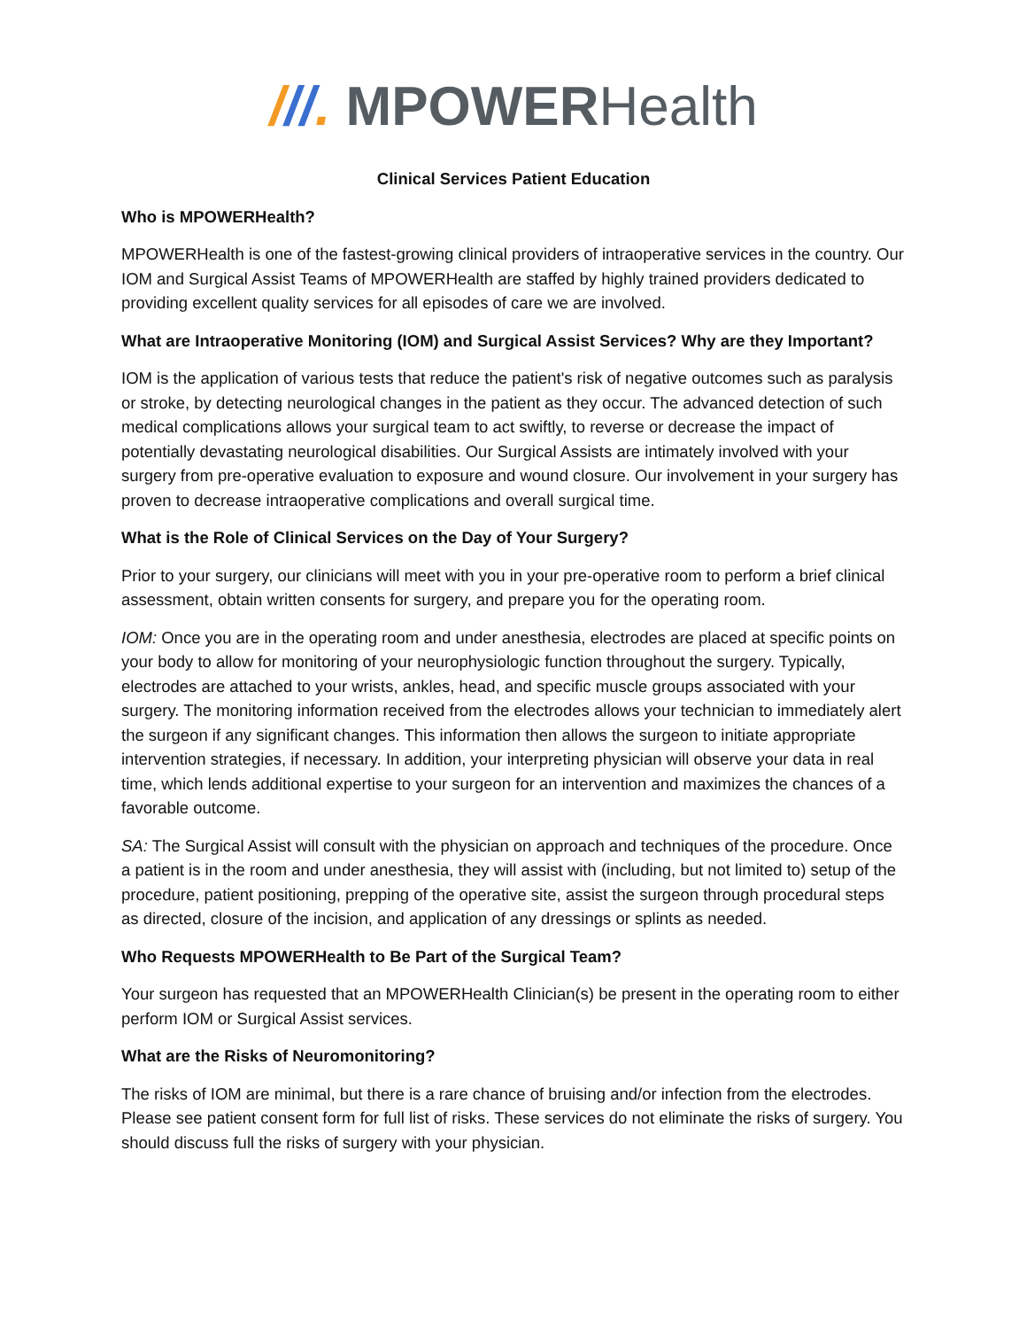///. MPOWERHealth
Clinical Services Patient Education
Who is MPOWERHealth?
MPOWERHealth is one of the fastest-growing clinical providers of intraoperative services in the country. Our IOM and Surgical Assist Teams of MPOWERHealth are staffed by highly trained providers dedicated to providing excellent quality services for all episodes of care we are involved.
What are Intraoperative Monitoring (IOM) and Surgical Assist Services? Why are they Important?
IOM is the application of various tests that reduce the patient's risk of negative outcomes such as paralysis or stroke, by detecting neurological changes in the patient as they occur. The advanced detection of such medical complications allows your surgical team to act swiftly, to reverse or decrease the impact of potentially devastating neurological disabilities. Our Surgical Assists are intimately involved with your surgery from pre-operative evaluation to exposure and wound closure. Our involvement in your surgery has proven to decrease intraoperative complications and overall surgical time.
What is the Role of Clinical Services on the Day of Your Surgery?
Prior to your surgery, our clinicians will meet with you in your pre-operative room to perform a brief clinical assessment, obtain written consents for surgery, and prepare you for the operating room.
IOM: Once you are in the operating room and under anesthesia, electrodes are placed at specific points on your body to allow for monitoring of your neurophysiologic function throughout the surgery. Typically, electrodes are attached to your wrists, ankles, head, and specific muscle groups associated with your surgery. The monitoring information received from the electrodes allows your technician to immediately alert the surgeon if any significant changes. This information then allows the surgeon to initiate appropriate intervention strategies, if necessary. In addition, your interpreting physician will observe your data in real time, which lends additional expertise to your surgeon for an intervention and maximizes the chances of a favorable outcome.
SA: The Surgical Assist will consult with the physician on approach and techniques of the procedure. Once a patient is in the room and under anesthesia, they will assist with (including, but not limited to) setup of the procedure, patient positioning, prepping of the operative site, assist the surgeon through procedural steps as directed, closure of the incision, and application of any dressings or splints as needed.
Who Requests MPOWERHealth to Be Part of the Surgical Team?
Your surgeon has requested that an MPOWERHealth Clinician(s) be present in the operating room to either perform IOM or Surgical Assist services.
What are the Risks of Neuromonitoring?
The risks of IOM are minimal, but there is a rare chance of bruising and/or infection from the electrodes. Please see patient consent form for full list of risks. These services do not eliminate the risks of surgery. You should discuss full the risks of surgery with your physician.